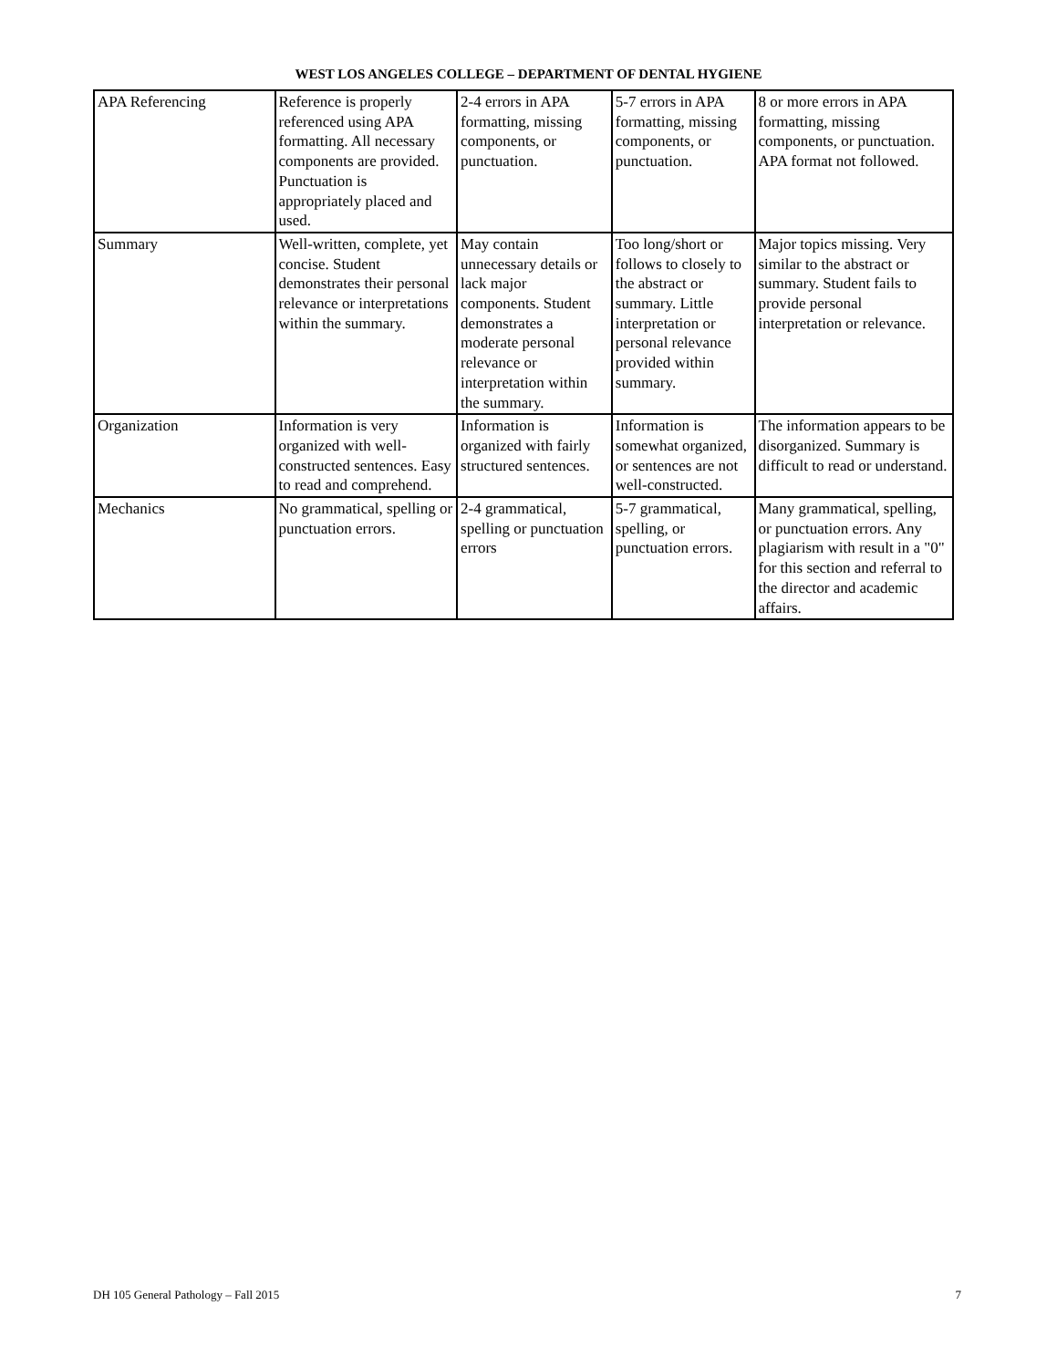WEST LOS ANGELES COLLEGE – DEPARTMENT OF DENTAL HYGIENE
| APA Referencing | Reference is properly referenced using APA formatting. All necessary components are provided. Punctuation is appropriately placed and used. | 2-4 errors in APA formatting, missing components, or punctuation. | 5-7 errors in APA formatting, missing components, or punctuation. | 8 or more errors in APA formatting, missing components, or punctuation. APA format not followed. |
| Summary | Well-written, complete, yet concise. Student demonstrates their personal relevance or interpretations within the summary. | May contain unnecessary details or lack major components. Student demonstrates a moderate personal relevance or interpretation within the summary. | Too long/short or follows to closely to the abstract or summary. Little interpretation or personal relevance provided within summary. | Major topics missing. Very similar to the abstract or summary. Student fails to provide personal interpretation or relevance. |
| Organization | Information is very organized with well-constructed sentences. Easy to read and comprehend. | Information is organized with fairly structured sentences. | Information is somewhat organized, or sentences are not well-constructed. | The information appears to be disorganized. Summary is difficult to read or understand. |
| Mechanics | No grammatical, spelling or punctuation errors. | 2-4 grammatical, spelling or punctuation errors | 5-7 grammatical, spelling, or punctuation errors. | Many grammatical, spelling, or punctuation errors. Any plagiarism with result in a "0" for this section and referral to the director and academic affairs. |
DH 105 General Pathology – Fall 2015 7